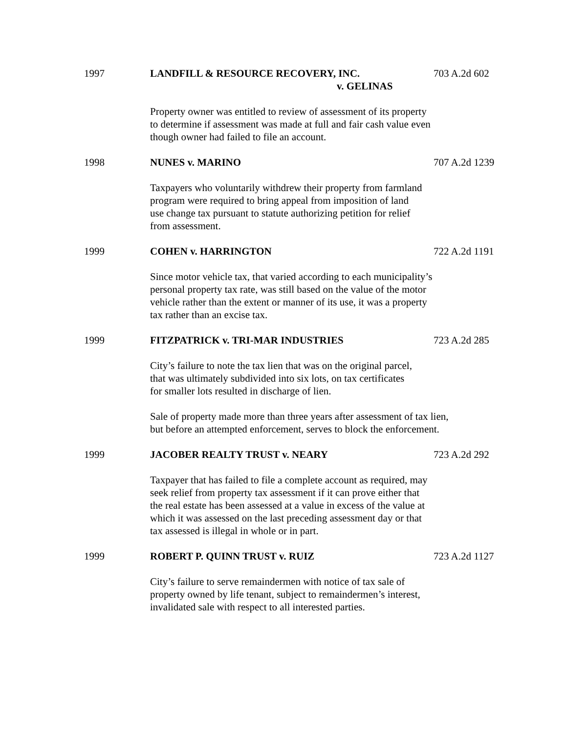1997 LANDFILL & RESOURCE RECOVERY, INC.
v. GELINAS
703 A.2d 602
Property owner was entitled to review of assessment of its property
to determine if assessment was made at full and fair cash value even
though owner had failed to file an account.
1998 NUNES v. MARINO 707 A.2d 1239
Taxpayers who voluntarily withdrew their property from farmland
program were required to bring appeal from imposition of land
use change tax pursuant to statute authorizing petition for relief
from assessment.
1999 COHEN v. HARRINGTON 722 A.2d 1191
Since motor vehicle tax, that varied according to each municipality’s
personal property tax rate, was still based on the value of the motor
vehicle rather than the extent or manner of its use, it was a property
tax rather than an excise tax.
1999 FITZPATRICK v. TRI-MAR INDUSTRIES 723 A.2d 285
City’s failure to note the tax lien that was on the original parcel,
that was ultimately subdivided into six lots, on tax certificates
for smaller lots resulted in discharge of lien.
Sale of property made more than three years after assessment of tax lien,
but before an attempted enforcement, serves to block the enforcement.
1999 JACOBER REALTY TRUST v. NEARY 723 A.2d 292
Taxpayer that has failed to file a complete account as required, may
seek relief from property tax assessment if it can prove either that
the real estate has been assessed at a value in excess of the value at
which it was assessed on the last preceding assessment day or that
tax assessed is illegal in whole or in part.
1999 ROBERT P. QUINN TRUST v. RUIZ 723 A.2d 1127
City’s failure to serve remaindermen with notice of tax sale of
property owned by life tenant, subject to remaindermen’s interest,
invalidated sale with respect to all interested parties.